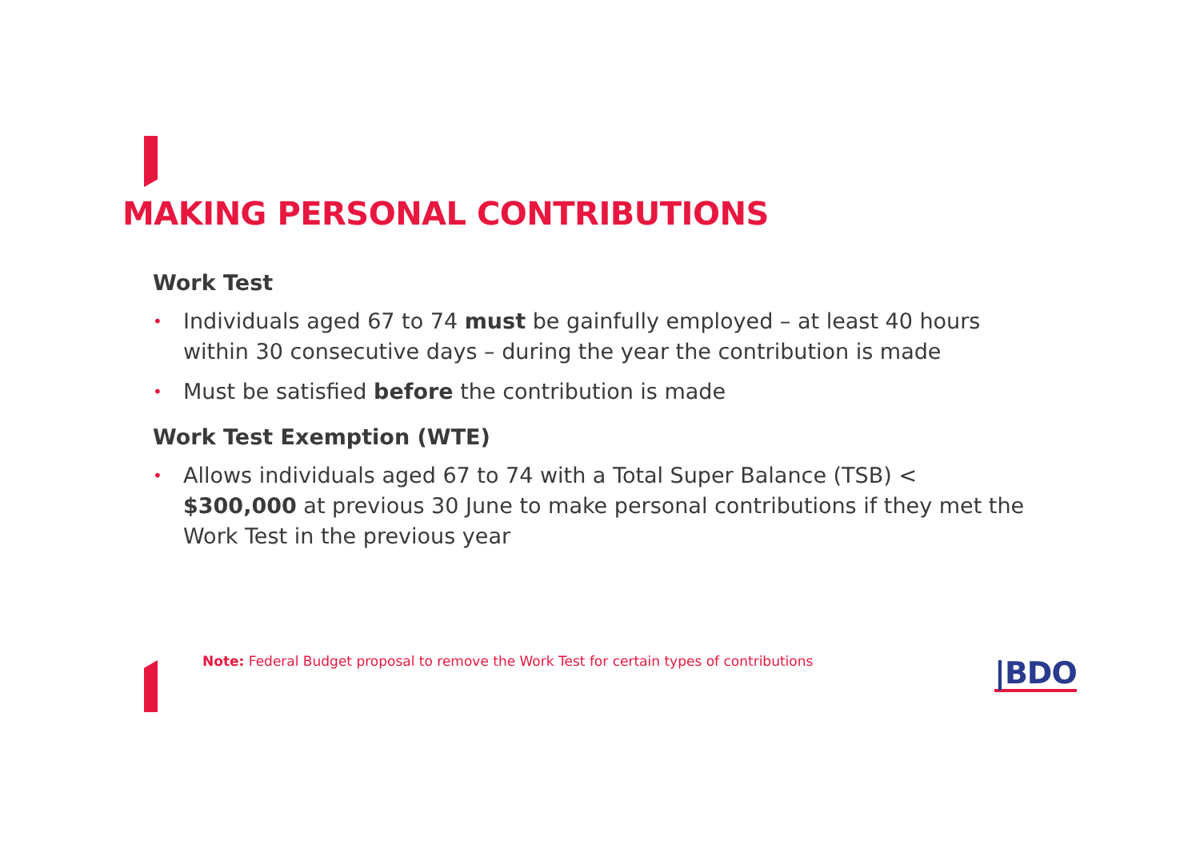MAKING PERSONAL CONTRIBUTIONS
Work Test
• Individuals aged 67 to 74 must be gainfully employed – at least 40 hours within 30 consecutive days – during the year the contribution is made
• Must be satisfied before the contribution is made
Work Test Exemption (WTE)
• Allows individuals aged 67 to 74 with a Total Super Balance (TSB) < $300,000 at previous 30 June to make personal contributions if they met the Work Test in the previous year
Note: Federal Budget proposal to remove the Work Test for certain types of contributions
|BDO